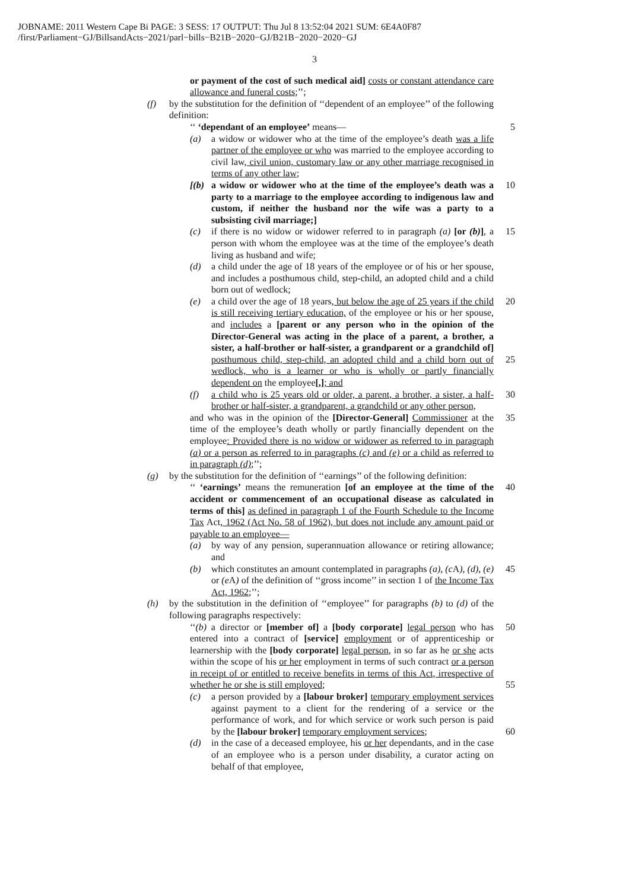JOBNAME: 2011 Western Cape Bi PAGE: 3 SESS: 17 OUTPUT: Thu Jul 8 13:52:04 2021 SUM: 6E4A0F87
/first/Parliament−GJ/BillsandActs−2021/parl−bills−B21B−2020−GJ/B21B−2020−2020−GJ
3
or payment of the cost of such medical aid] costs or constant attendance care allowance and funeral costs;’’;
(f) by the substitution for the definition of ‘‘dependent of an employee’’ of the following definition:
‘‘ ‘dependant of an employee’ means— 5
(a) a widow or widower who at the time of the employee’s death was a life partner of the employee or who was married to the employee according to civil law, civil union, customary law or any other marriage recognised in terms of any other law;
[(b) a widow or widower who at the time of the employee’s death was a party to a marriage to the employee according to indigenous law and custom, if neither the husband nor the wife was a party to a subsisting civil marriage;]
10
(c) if there is no widow or widower referred to in paragraph (a) [or (b)], a person with whom the employee was at the time of the employee’s death living as husband and wife;
15
(d) a child under the age of 18 years of the employee or of his or her spouse, and includes a posthumous child, step-child, an adopted child and a child born out of wedlock;
(e) a child over the age of 18 years, but below the age of 25 years if the child is still receiving tertiary education, of the employee or his or her spouse, and includes a [parent or any person who in the opinion of the Director-General was acting in the place of a parent, a brother, a sister, a half-brother or half-sister, a grandparent or a grandchild of] posthumous child, step-child, an adopted child and a child born out of wedlock, who is a learner or who is wholly or partly financially dependent on the employee[,]; and
20
25
(f) a child who is 25 years old or older, a parent, a brother, a sister, a half-brother or half-sister, a grandparent, a grandchild or any other person,
30
and who was in the opinion of the [Director-General] Commissioner at the time of the employee’s death wholly or partly financially dependent on the employee: Provided there is no widow or widower as referred to in paragraph (a) or a person as referred to in paragraphs (c) and (e) or a child as referred to in paragraph (d);’’;
35
(g) by the substitution for the definition of ‘‘earnings’’ of the following definition:
‘‘ ‘earnings’ means the remuneration [of an employee at the time of the accident or commencement of an occupational disease as calculated in terms of this] as defined in paragraph 1 of the Fourth Schedule to the Income Tax Act, 1962 (Act No. 58 of 1962), but does not include any amount paid or payable to an employee—
40
(a) by way of any pension, superannuation allowance or retiring allowance; and
(b) which constitutes an amount contemplated in paragraphs (a), (c A), (d), (e) or (e A) of the definition of ‘‘gross income’’ in section 1 of the Income Tax Act, 1962;’’;
45
(h) by the substitution in the definition of ‘‘employee’’ for paragraphs (b) to (d) of the following paragraphs respectively:
‘‘(b) a director or [member of] a [body corporate] legal person who has entered into a contract of [service] employment or of apprenticeship or learnership with the [body corporate] legal person, in so far as he or she acts within the scope of his or her employment in terms of such contract or a person in receipt of or entitled to receive benefits in terms of this Act, irrespective of whether he or she is still employed;
50
55
(c) a person provided by a [labour broker] temporary employment services against payment to a client for the rendering of a service or the performance of work, and for which service or work such person is paid by the [labour broker] temporary employment services;
60
(d) in the case of a deceased employee, his or her dependants, and in the case of an employee who is a person under disability, a curator acting on behalf of that employee,